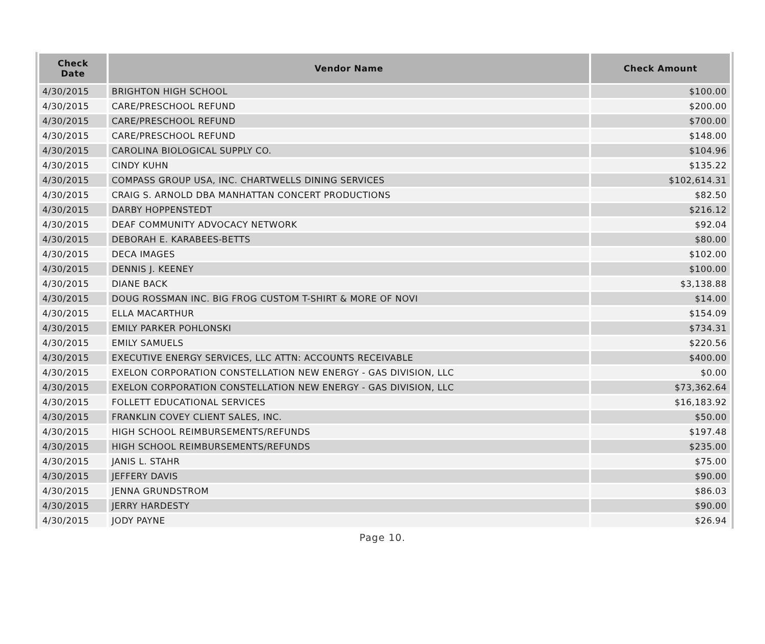| Check Date | Vendor Name | Check Amount |
| --- | --- | --- |
| 4/30/2015 | BRIGHTON HIGH SCHOOL | $100.00 |
| 4/30/2015 | CARE/PRESCHOOL REFUND | $200.00 |
| 4/30/2015 | CARE/PRESCHOOL REFUND | $700.00 |
| 4/30/2015 | CARE/PRESCHOOL REFUND | $148.00 |
| 4/30/2015 | CAROLINA BIOLOGICAL SUPPLY CO. | $104.96 |
| 4/30/2015 | CINDY KUHN | $135.22 |
| 4/30/2015 | COMPASS GROUP USA, INC. CHARTWELLS DINING SERVICES | $102,614.31 |
| 4/30/2015 | CRAIG S. ARNOLD DBA MANHATTAN CONCERT PRODUCTIONS | $82.50 |
| 4/30/2015 | DARBY HOPPENSTEDT | $216.12 |
| 4/30/2015 | DEAF COMMUNITY ADVOCACY NETWORK | $92.04 |
| 4/30/2015 | DEBORAH E. KARABEES-BETTS | $80.00 |
| 4/30/2015 | DECA IMAGES | $102.00 |
| 4/30/2015 | DENNIS J. KEENEY | $100.00 |
| 4/30/2015 | DIANE BACK | $3,138.88 |
| 4/30/2015 | DOUG ROSSMAN INC. BIG FROG CUSTOM T-SHIRT & MORE OF NOVI | $14.00 |
| 4/30/2015 | ELLA MACARTHUR | $154.09 |
| 4/30/2015 | EMILY PARKER POHLONSKI | $734.31 |
| 4/30/2015 | EMILY SAMUELS | $220.56 |
| 4/30/2015 | EXECUTIVE ENERGY SERVICES, LLC ATTN: ACCOUNTS RECEIVABLE | $400.00 |
| 4/30/2015 | EXELON CORPORATION CONSTELLATION NEW ENERGY - GAS DIVISION, LLC | $0.00 |
| 4/30/2015 | EXELON CORPORATION CONSTELLATION NEW ENERGY - GAS DIVISION, LLC | $73,362.64 |
| 4/30/2015 | FOLLETT EDUCATIONAL SERVICES | $16,183.92 |
| 4/30/2015 | FRANKLIN COVEY CLIENT SALES, INC. | $50.00 |
| 4/30/2015 | HIGH SCHOOL REIMBURSEMENTS/REFUNDS | $197.48 |
| 4/30/2015 | HIGH SCHOOL REIMBURSEMENTS/REFUNDS | $235.00 |
| 4/30/2015 | JANIS L. STAHR | $75.00 |
| 4/30/2015 | JEFFERY DAVIS | $90.00 |
| 4/30/2015 | JENNA GRUNDSTROM | $86.03 |
| 4/30/2015 | JERRY HARDESTY | $90.00 |
| 4/30/2015 | JODY PAYNE | $26.94 |
Page 10.